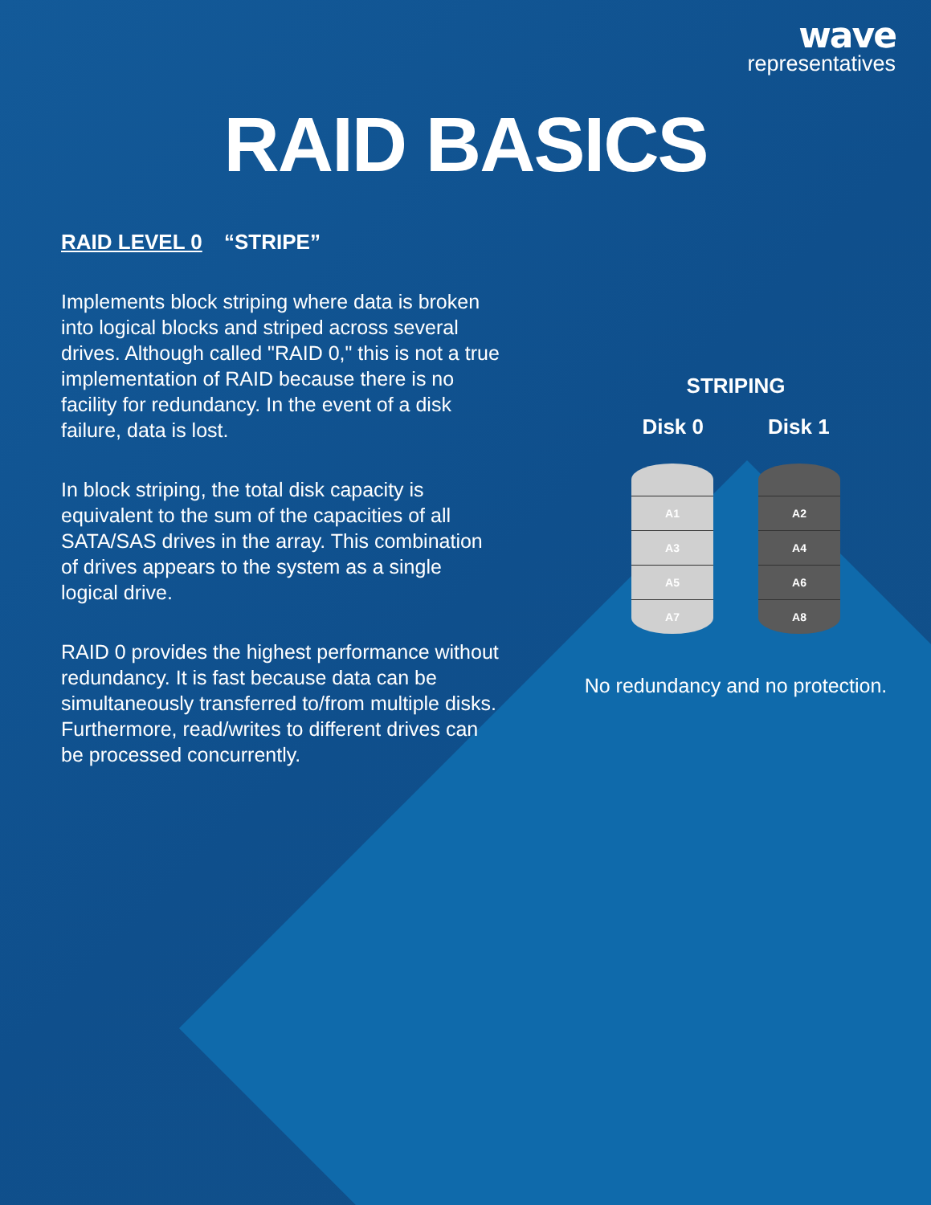wave
representatives
RAID BASICS
RAID LEVEL 0 “STRIPE”
Implements block striping where data is broken into logical blocks and striped across several drives. Although called "RAID 0," this is not a true implementation of RAID because there is no facility for redundancy. In the event of a disk failure, data is lost.
In block striping, the total disk capacity is equivalent to the sum of the capacities of all SATA/SAS drives in the array. This combination of drives appears to the system as a single logical drive.
RAID 0 provides the highest performance without redundancy. It is fast because data can be simultaneously transferred to/from multiple disks. Furthermore, read/writes to different drives can be processed concurrently.
STRIPING
Disk 0 Disk 1
A1
A3
A5
A7
A2
A4
A6
A8
No redundancy and no protection.